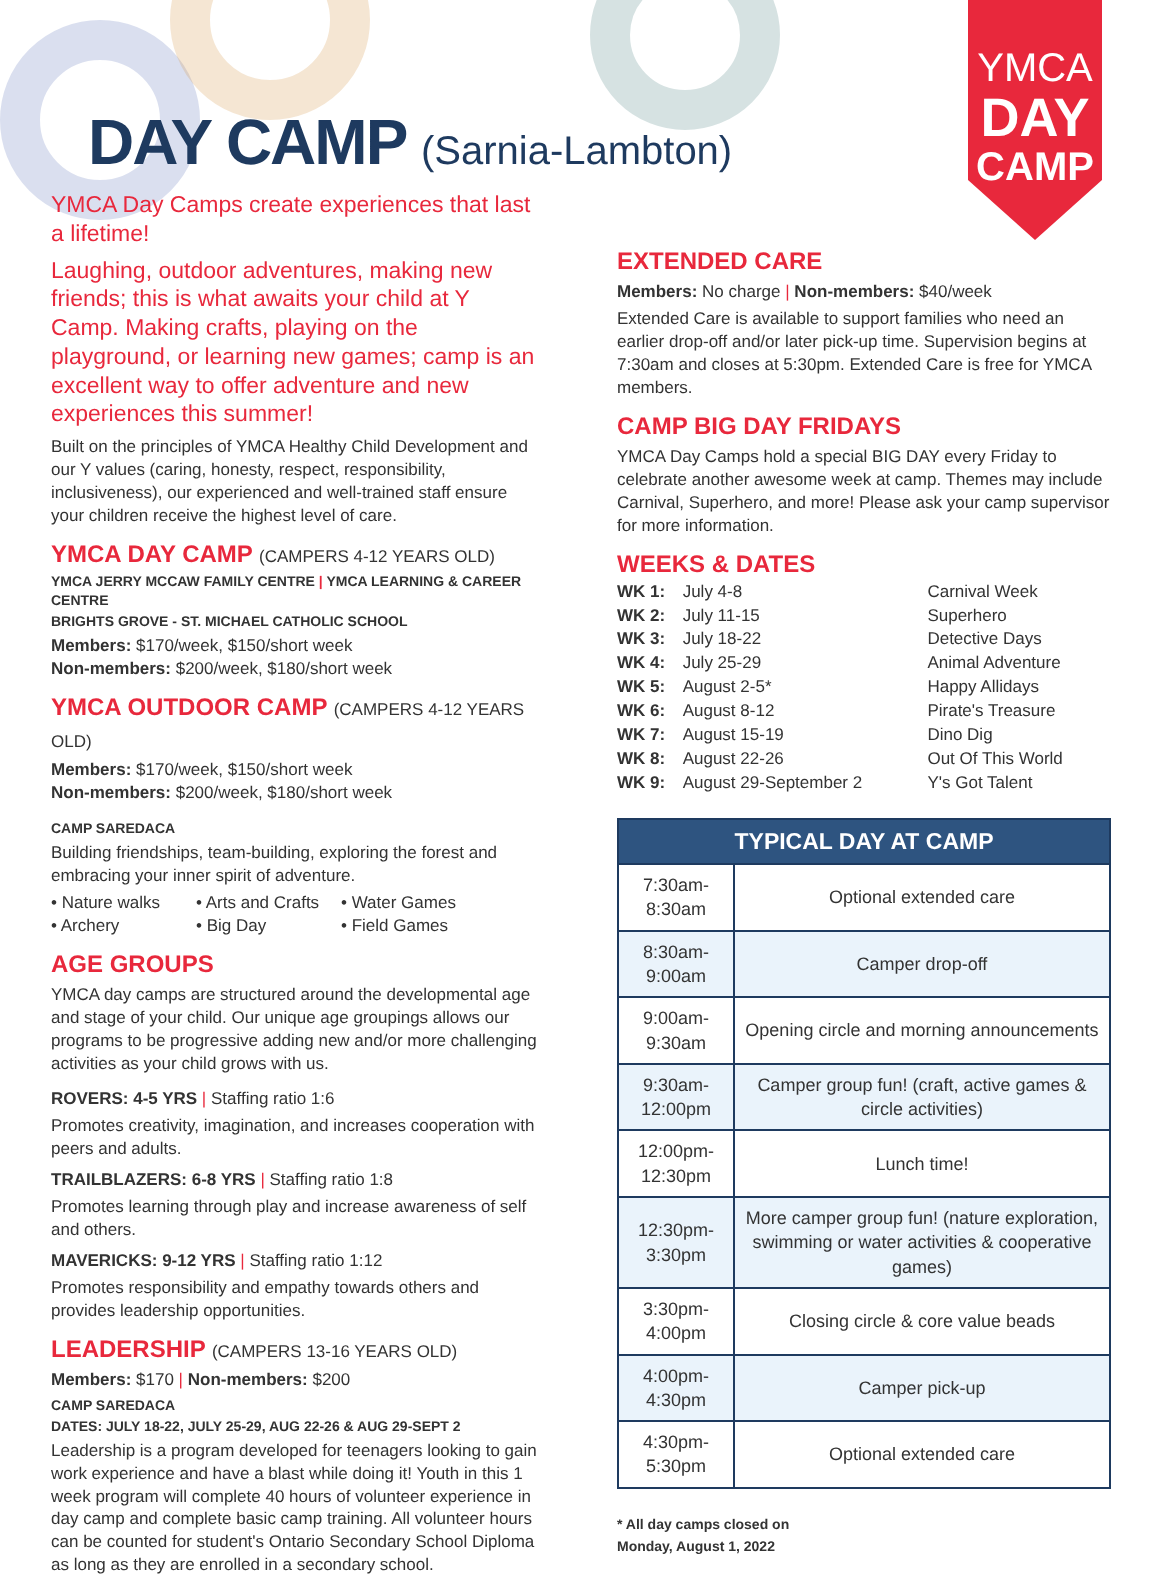DAY CAMP (Sarnia-Lambton)
YMCA
DAY
CAMP
YMCA Day Camps create experiences that last a lifetime!
Laughing, outdoor adventures, making new friends; this is what awaits your child at Y Camp. Making crafts, playing on the playground, or learning new games; camp is an excellent way to offer adventure and new experiences this summer!
Built on the principles of YMCA Healthy Child Development and our Y values (caring, honesty, respect, responsibility, inclusiveness), our experienced and well-trained staff ensure your children receive the highest level of care.
YMCA DAY CAMP (CAMPERS 4-12 YEARS OLD)
YMCA JERRY MCCAW FAMILY CENTRE | YMCA LEARNING & CAREER CENTRE
BRIGHTS GROVE - ST. MICHAEL CATHOLIC SCHOOL
Members: $170/week, $150/short week
Non-members: $200/week, $180/short week
YMCA OUTDOOR CAMP (CAMPERS 4-12 YEARS OLD)
Members: $170/week, $150/short week
Non-members: $200/week, $180/short week
CAMP SAREDACA
Building friendships, team-building, exploring the forest and embracing your inner spirit of adventure.
• Nature walks • Arts and Crafts
• Water Games
• Archery • Big Day • Field Games
AGE GROUPS
YMCA day camps are structured around the developmental age and stage of your child. Our unique age groupings allows our programs to be progressive adding new and/or more challenging activities as your child grows with us.
ROVERS: 4-5 YRS | Staffing ratio 1:6
Promotes creativity, imagination, and increases cooperation with peers and adults.
TRAILBLAZERS: 6-8 YRS | Staffing ratio 1:8
Promotes learning through play and increase awareness of self and others.
MAVERICKS: 9-12 YRS | Staffing ratio 1:12
Promotes responsibility and empathy towards others and provides leadership opportunities.
LEADERSHIP (CAMPERS 13-16 YEARS OLD)
Members: $170 | Non-members: $200
CAMP SAREDACA
DATES: JULY 18-22, JULY 25-29, AUG 22-26 & AUG 29-SEPT 2
Leadership is a program developed for teenagers looking to gain work experience and have a blast while doing it! Youth in this 1 week program will complete 40 hours of volunteer experience in day camp and complete basic camp training. All volunteer hours can be counted for student's Ontario Secondary School Diploma as long as they are enrolled in a secondary school.
EXTENDED CARE
Members: No charge | Non-members: $40/week
Extended Care is available to support families who need an earlier drop-off and/or later pick-up time. Supervision begins at 7:30am and closes at 5:30pm. Extended Care is free for YMCA members.
CAMP BIG DAY FRIDAYS
YMCA Day Camps hold a special BIG DAY every Friday to celebrate another awesome week at camp. Themes may include Carnival, Superhero, and more! Please ask your camp supervisor for more information.
WEEKS & DATES
| WK 1: | July 4-8 | Carnival Week |
| WK 2: | July 11-15 | Superhero |
| WK 3: | July 18-22 | Detective Days |
| WK 4: | July 25-29 | Animal Adventure |
| WK 5: | August 2-5* | Happy Allidays |
| WK 6: | August 8-12 | Pirate's Treasure |
| WK 7: | August 15-19 | Dino Dig |
| WK 8: | August 22-26 | Out Of This World |
| WK 9: | August 29-September 2 | Y's Got Talent |
| TYPICAL DAY AT CAMP | |
| --- | --- |
| 7:30am-8:30am | Optional extended care |
| 8:30am-9:00am | Camper drop-off |
| 9:00am-9:30am | Opening circle and morning announcements |
| 9:30am-12:00pm | Camper group fun! (craft, active games & circle activities) |
| 12:00pm-12:30pm | Lunch time! |
| 12:30pm-3:30pm | More camper group fun! (nature exploration, swimming or water activities & cooperative games) |
| 3:30pm-4:00pm | Closing circle & core value beads |
| 4:00pm-4:30pm | Camper pick-up |
| 4:30pm-5:30pm | Optional extended care |
* All day camps closed on
Monday, August 1, 2022